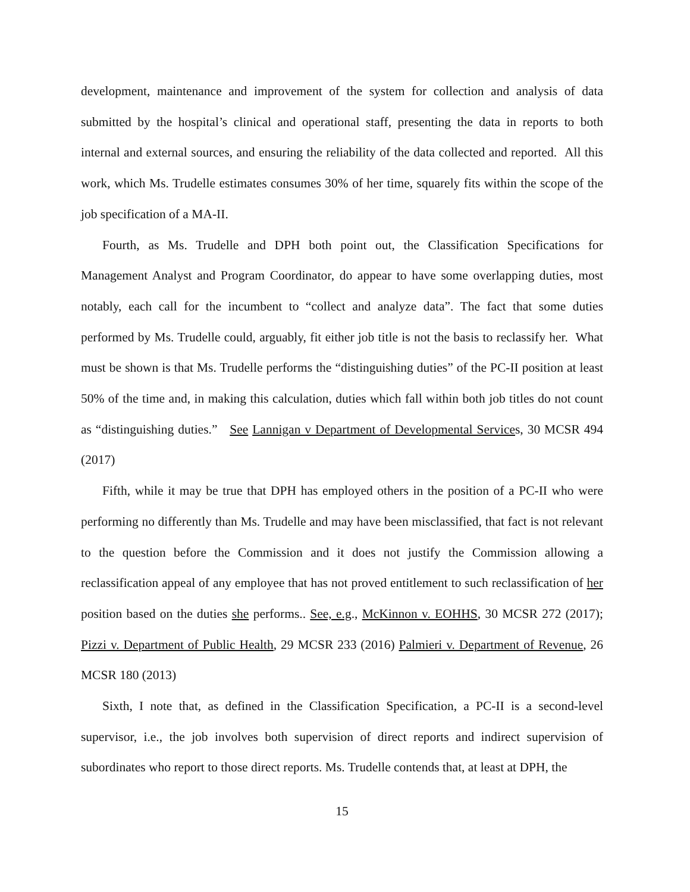development, maintenance and improvement of the system for collection and analysis of data submitted by the hospital’s clinical and operational staff, presenting the data in reports to both internal and external sources, and ensuring the reliability of the data collected and reported. All this work, which Ms. Trudelle estimates consumes 30% of her time, squarely fits within the scope of the job specification of a MA-II.
Fourth, as Ms. Trudelle and DPH both point out, the Classification Specifications for Management Analyst and Program Coordinator, do appear to have some overlapping duties, most notably, each call for the incumbent to “collect and analyze data”. The fact that some duties performed by Ms. Trudelle could, arguably, fit either job title is not the basis to reclassify her. What must be shown is that Ms. Trudelle performs the “distinguishing duties” of the PC-II position at least 50% of the time and, in making this calculation, duties which fall within both job titles do not count as “distinguishing duties.” See Lannigan v Department of Developmental Services, 30 MCSR 494 (2017)
Fifth, while it may be true that DPH has employed others in the position of a PC-II who were performing no differently than Ms. Trudelle and may have been misclassified, that fact is not relevant to the question before the Commission and it does not justify the Commission allowing a reclassification appeal of any employee that has not proved entitlement to such reclassification of her position based on the duties she performs.. See, e.g., McKinnon v. EOHHS, 30 MCSR 272 (2017); Pizzi v. Department of Public Health, 29 MCSR 233 (2016) Palmieri v. Department of Revenue, 26 MCSR 180 (2013)
Sixth, I note that, as defined in the Classification Specification, a PC-II is a second-level supervisor, i.e., the job involves both supervision of direct reports and indirect supervision of subordinates who report to those direct reports. Ms. Trudelle contends that, at least at DPH, the
15